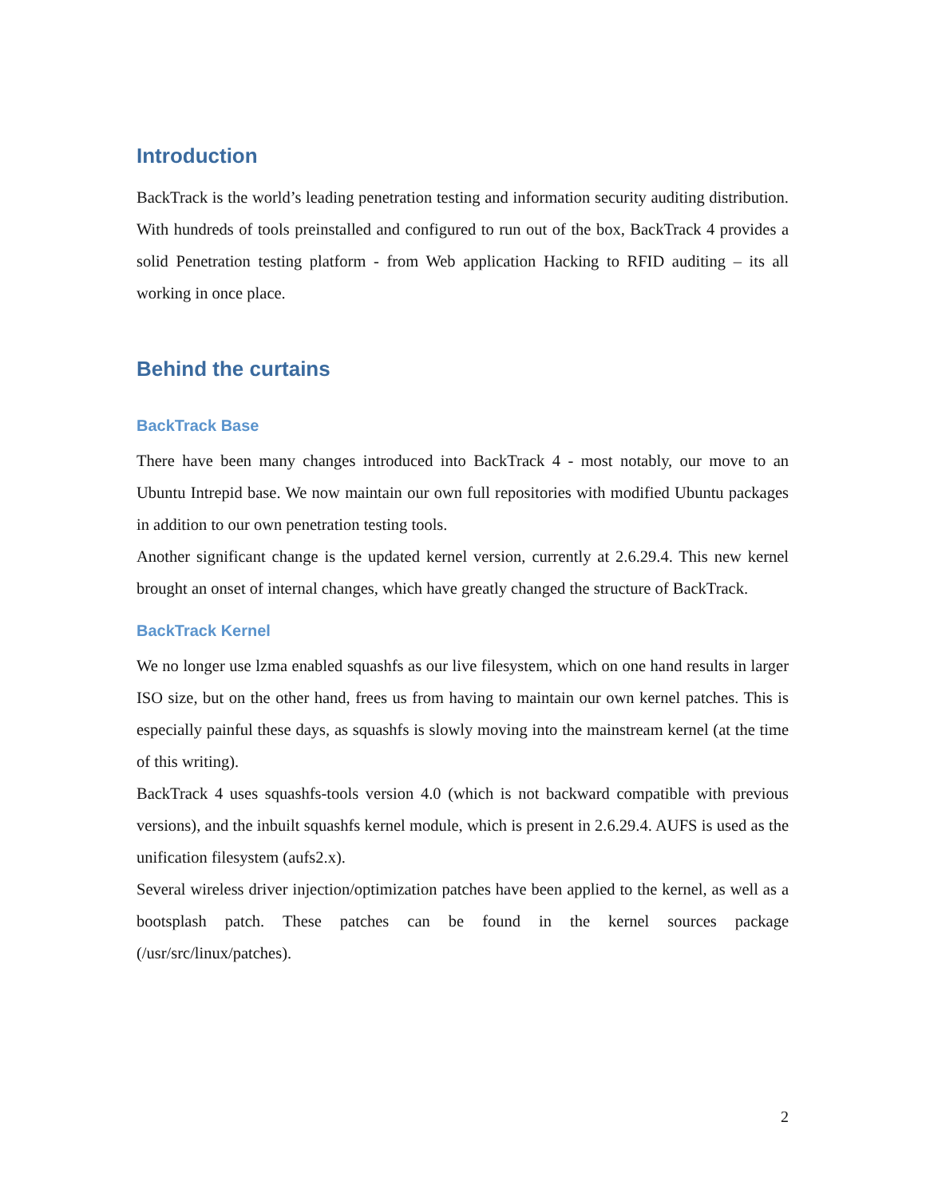Introduction
BackTrack is the world’s leading penetration testing and information security auditing distribution. With hundreds of tools preinstalled and configured to run out of the box, BackTrack 4 provides a solid Penetration testing platform - from Web application Hacking to RFID auditing – its all working in once place.
Behind the curtains
BackTrack Base
There have been many changes introduced into BackTrack 4 - most notably, our move to an Ubuntu Intrepid base. We now maintain our own full repositories with modified Ubuntu packages in addition to our own penetration testing tools.
Another significant change is the updated kernel version, currently at 2.6.29.4. This new kernel brought an onset of internal changes, which have greatly changed the structure of BackTrack.
BackTrack Kernel
We no longer use lzma enabled squashfs as our live filesystem, which on one hand results in larger ISO size, but on the other hand, frees us from having to maintain our own kernel patches. This is especially painful these days, as squashfs is slowly moving into the mainstream kernel (at the time of this writing).
BackTrack 4 uses squashfs-tools version 4.0 (which is not backward compatible with previous versions), and the inbuilt squashfs kernel module, which is present in 2.6.29.4. AUFS is used as the unification filesystem (aufs2.x).
Several wireless driver injection/optimization patches have been applied to the kernel, as well as a bootsplash patch. These patches can be found in the kernel sources package (/usr/src/linux/patches).
2